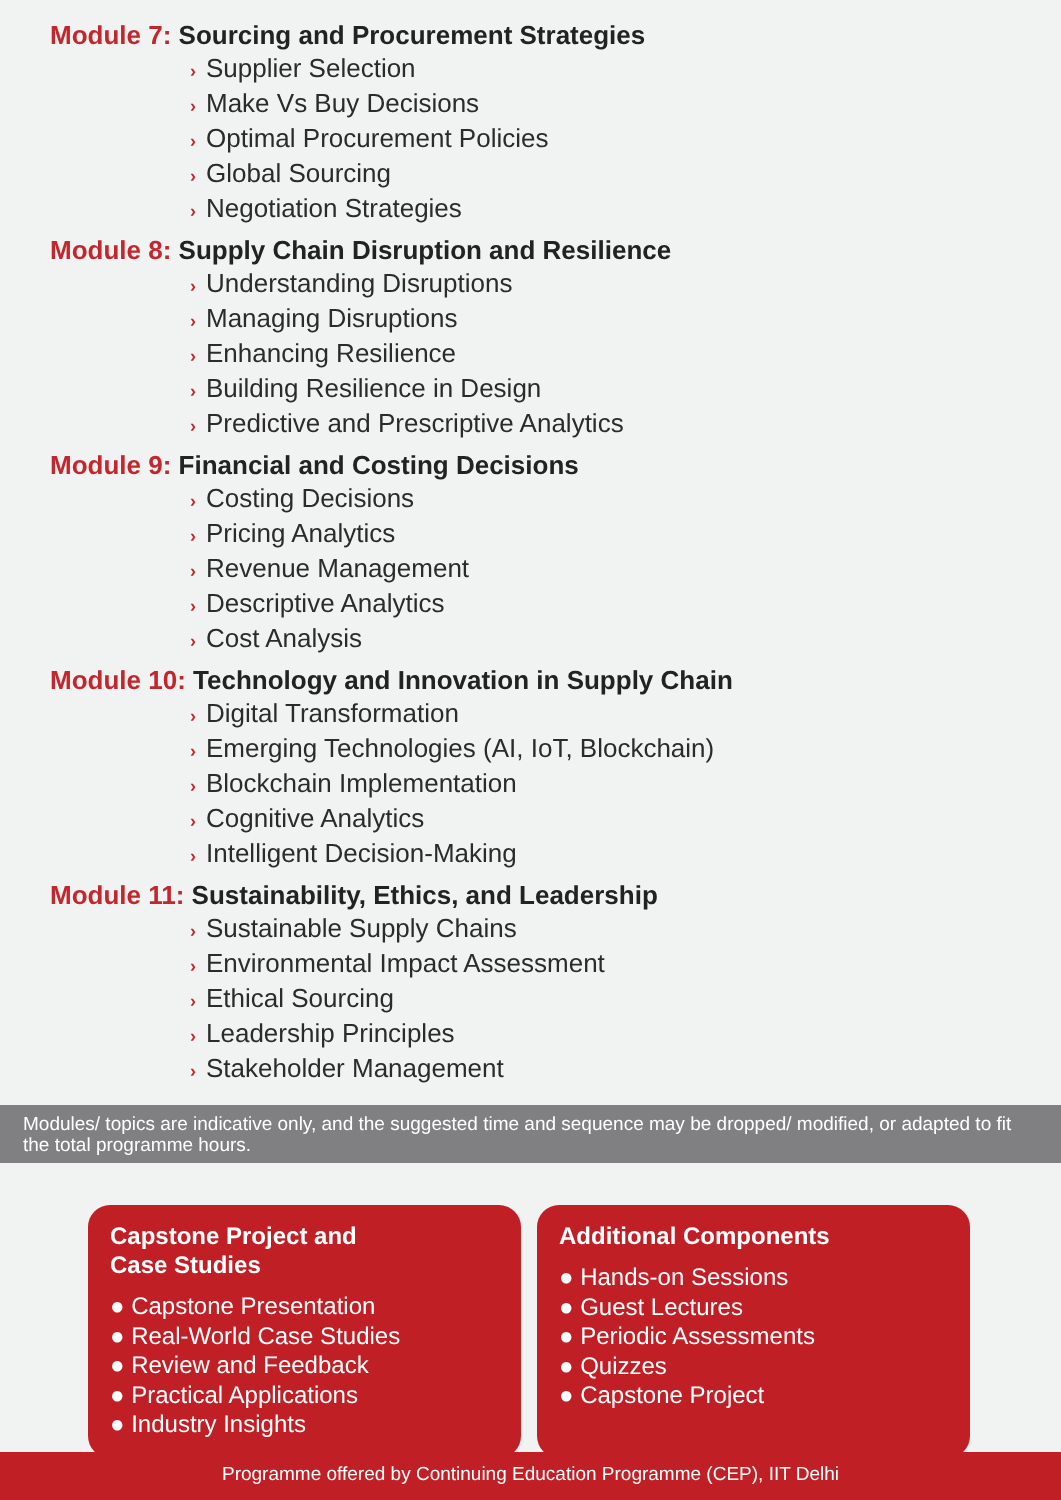Module 7: Sourcing and Procurement Strategies
› Supplier Selection
› Make Vs Buy Decisions
› Optimal Procurement Policies
› Global Sourcing
› Negotiation Strategies
Module 8: Supply Chain Disruption and Resilience
› Understanding Disruptions
› Managing Disruptions
› Enhancing Resilience
› Building Resilience in Design
› Predictive and Prescriptive Analytics
Module 9: Financial and Costing Decisions
› Costing Decisions
› Pricing Analytics
› Revenue Management
› Descriptive Analytics
› Cost Analysis
Module 10: Technology and Innovation in Supply Chain
› Digital Transformation
› Emerging Technologies (AI, IoT, Blockchain)
› Blockchain Implementation
› Cognitive Analytics
› Intelligent Decision-Making
Module 11: Sustainability, Ethics, and Leadership
› Sustainable Supply Chains
› Environmental Impact Assessment
› Ethical Sourcing
› Leadership Principles
› Stakeholder Management
Modules/ topics are indicative only, and the suggested time and sequence may be dropped/ modified, or adapted to fit the total programme hours.
Capstone Project and
Case Studies
● Capstone Presentation
● Real-World Case Studies
● Review and Feedback
● Practical Applications
● Industry Insights
Additional Components
● Hands-on Sessions
● Guest Lectures
● Periodic Assessments
● Quizzes
● Capstone Project
Programme offered by Continuing Education Programme (CEP), IIT Delhi